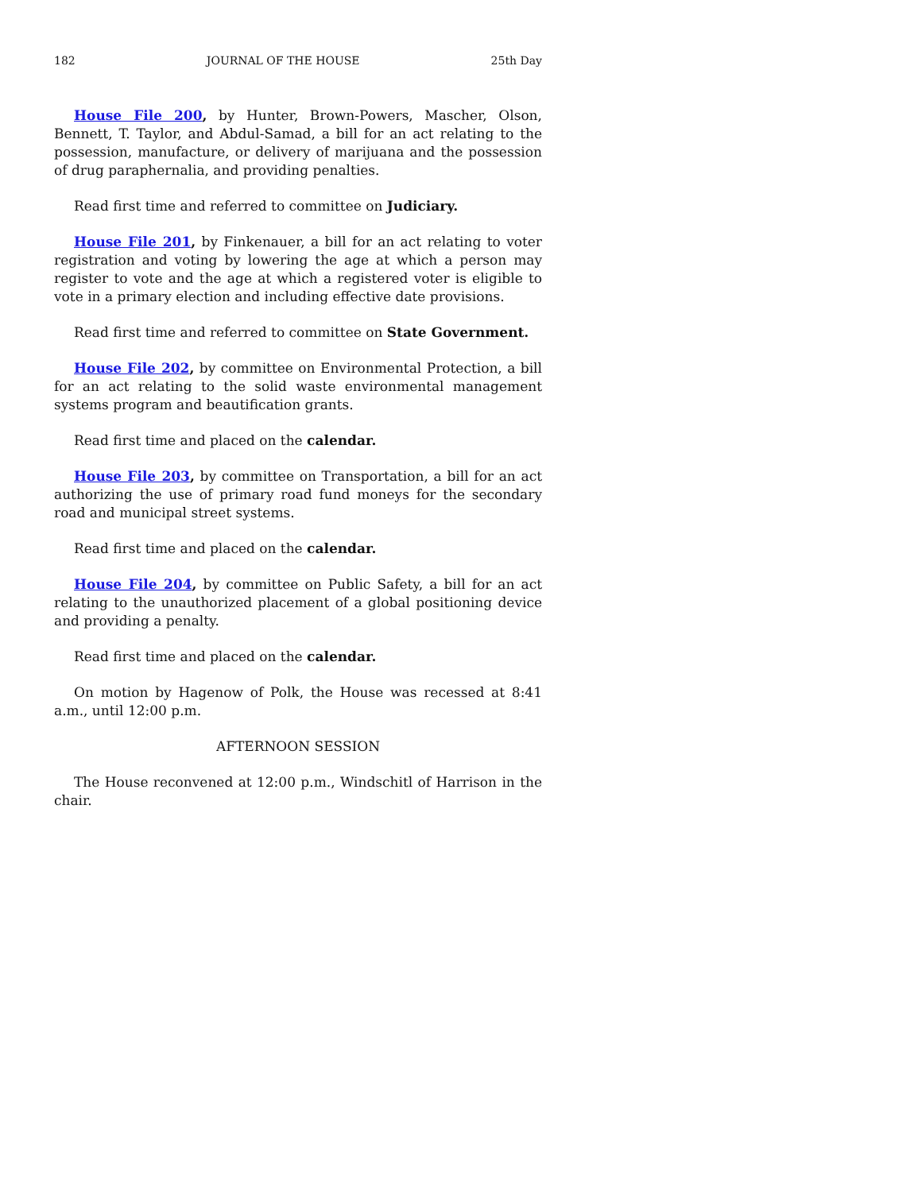182 JOURNAL OF THE HOUSE 25th Day
House File 200, by Hunter, Brown-Powers, Mascher, Olson, Bennett, T. Taylor, and Abdul-Samad, a bill for an act relating to the possession, manufacture, or delivery of marijuana and the possession of drug paraphernalia, and providing penalties.
Read first time and referred to committee on Judiciary.
House File 201, by Finkenauer, a bill for an act relating to voter registration and voting by lowering the age at which a person may register to vote and the age at which a registered voter is eligible to vote in a primary election and including effective date provisions.
Read first time and referred to committee on State Government.
House File 202, by committee on Environmental Protection, a bill for an act relating to the solid waste environmental management systems program and beautification grants.
Read first time and placed on the calendar.
House File 203, by committee on Transportation, a bill for an act authorizing the use of primary road fund moneys for the secondary road and municipal street systems.
Read first time and placed on the calendar.
House File 204, by committee on Public Safety, a bill for an act relating to the unauthorized placement of a global positioning device and providing a penalty.
Read first time and placed on the calendar.
On motion by Hagenow of Polk, the House was recessed at 8:41 a.m., until 12:00 p.m.
AFTERNOON SESSION
The House reconvened at 12:00 p.m., Windschitl of Harrison in the chair.